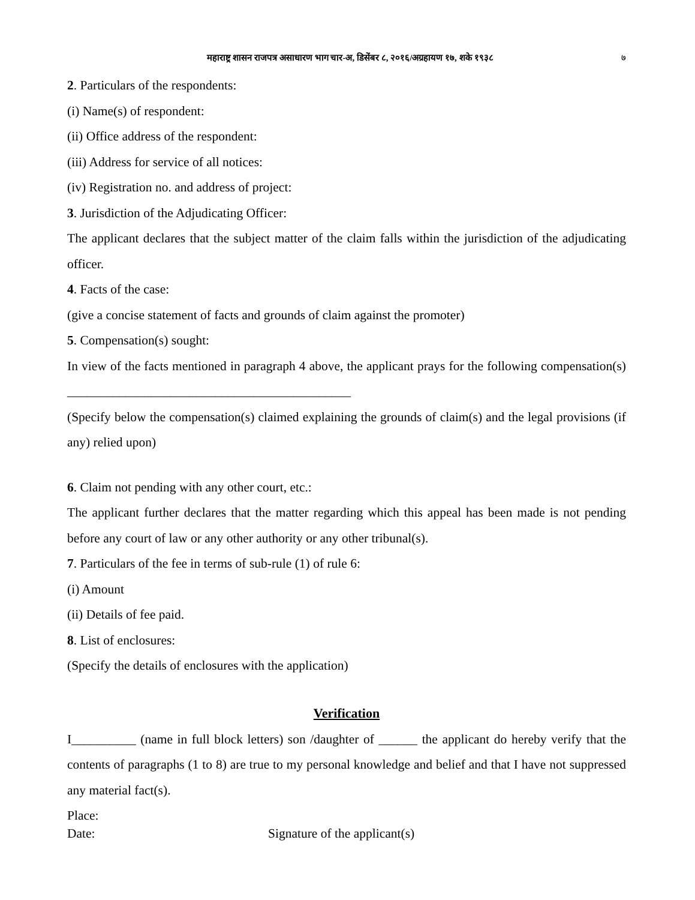महाराष्ट्र शासन राजपत्र असाधारण भाग चार-अ, डिसेंबर ८, २०१६/अग्रहायण १७, शके १९३८ ७
2. Particulars of the respondents:
(i) Name(s) of respondent:
(ii) Office address of the respondent:
(iii) Address for service of all notices:
(iv) Registration no. and address of project:
3. Jurisdiction of the Adjudicating Officer:
The applicant declares that the subject matter of the claim falls within the jurisdiction of the adjudicating officer.
4. Facts of the case:
(give a concise statement of facts and grounds of claim against the promoter)
5. Compensation(s) sought:
In view of the facts mentioned in paragraph 4 above, the applicant prays for the following compensation(s) ____________________________________________
(Specify below the compensation(s) claimed explaining the grounds of claim(s) and the legal provisions (if any) relied upon)
6. Claim not pending with any other court, etc.:
The applicant further declares that the matter regarding which this appeal has been made is not pending before any court of law or any other authority or any other tribunal(s).
7. Particulars of the fee in terms of sub-rule (1) of rule 6:
(i) Amount
(ii) Details of fee paid.
8. List of enclosures:
(Specify the details of enclosures with the application)
Verification
I__________ (name in full block letters) son /daughter of ______ the applicant do hereby verify that the contents of paragraphs (1 to 8) are true to my personal knowledge and belief and that I have not suppressed any material fact(s).
Place:
Date: Signature of the applicant(s)